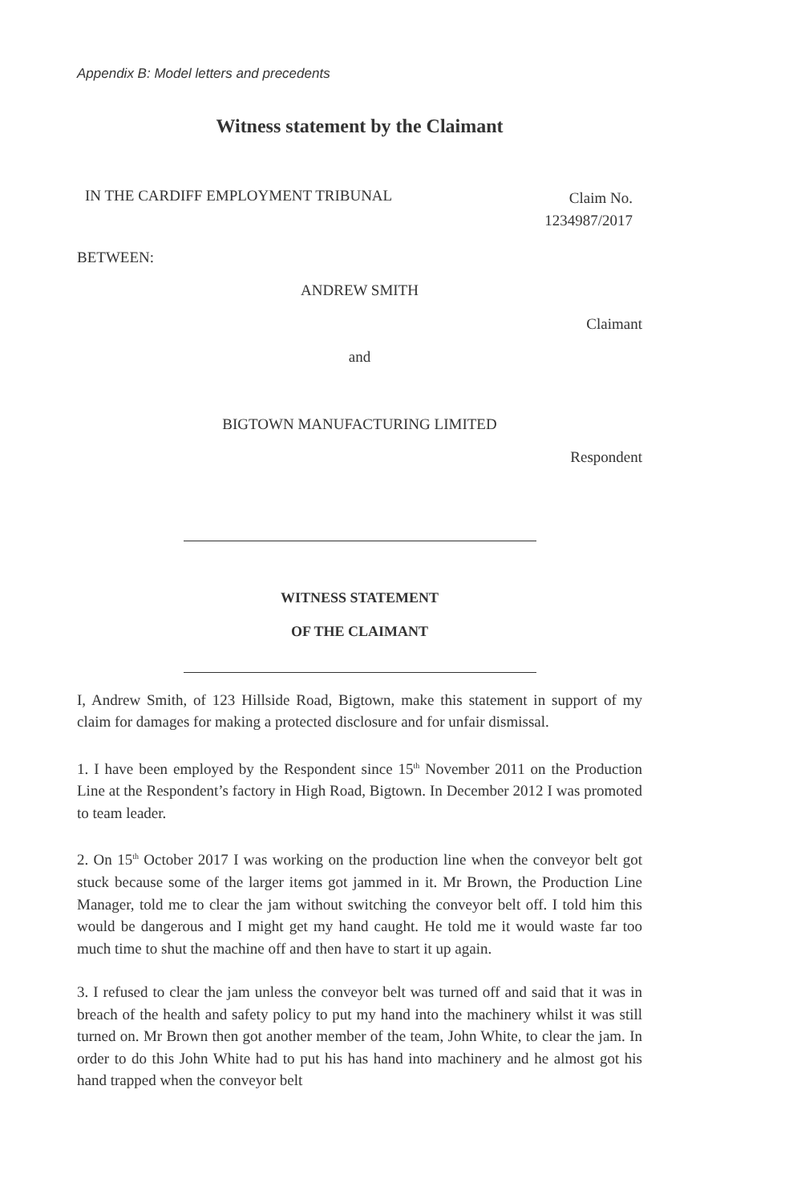Appendix B: Model letters and precedents
Witness statement by the Claimant
IN THE CARDIFF EMPLOYMENT TRIBUNAL
Claim No. 1234987/2017
BETWEEN:
ANDREW SMITH
Claimant
and
BIGTOWN MANUFACTURING LIMITED
Respondent
WITNESS STATEMENT
OF THE CLAIMANT
I, Andrew Smith, of 123 Hillside Road, Bigtown, make this statement in support of my claim for damages for making a protected disclosure and for unfair dismissal.
1. I have been employed by the Respondent since 15<sup>th</sup> November 2011 on the Production Line at the Respondent’s factory in High Road, Bigtown. In December 2012 I was promoted to team leader.
2. On 15<sup>th</sup> October 2017 I was working on the production line when the conveyor belt got stuck because some of the larger items got jammed in it. Mr Brown, the Production Line Manager, told me to clear the jam without switching the conveyor belt off. I told him this would be dangerous and I might get my hand caught. He told me it would waste far too much time to shut the machine off and then have to start it up again.
3. I refused to clear the jam unless the conveyor belt was turned off and said that it was in breach of the health and safety policy to put my hand into the machinery whilst it was still turned on. Mr Brown then got another member of the team, John White, to clear the jam. In order to do this John White had to put his has hand into machinery and he almost got his hand trapped when the conveyor belt